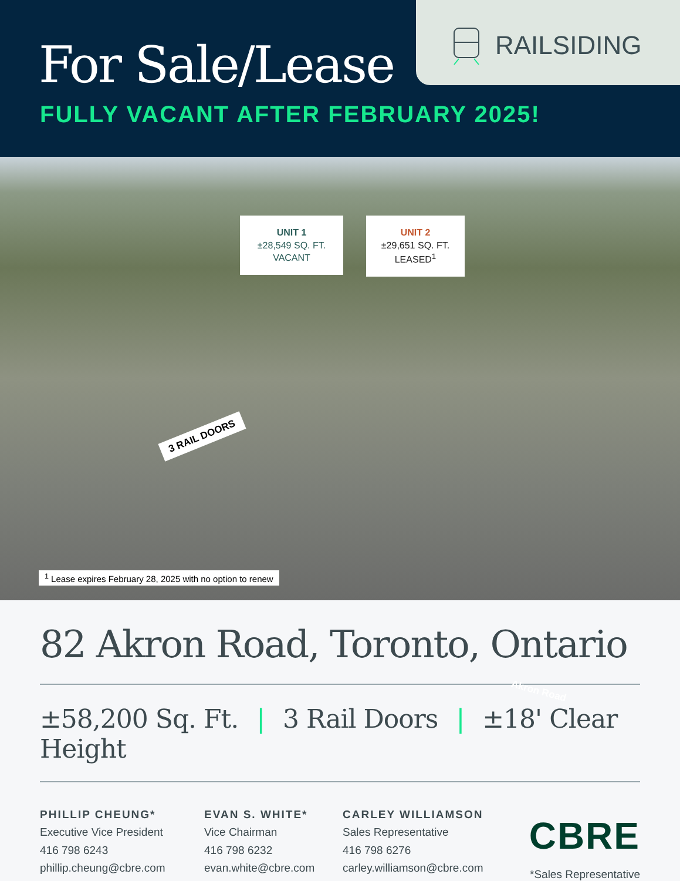For Sale/Lease
FULLY VACANT AFTER FEBRUARY 2025!
RAILSIDING
UNIT 1
±28,549 SQ. FT.
VACANT
UNIT 2
±29,651 SQ. FT.
LEASED<sup>1</sup>
3 RAIL DOORS
Akron Road
<sup>1</sup> Lease expires February 28, 2025 with no option to renew
82 Akron Road, Toronto, Ontario
±58,200 Sq. Ft. | 3 Rail Doors | ±18' Clear Height
PHILLIP CHEUNG*
Executive Vice President
416 798 6243
phillip.cheung@cbre.com
EVAN S. WHITE*
Vice Chairman
416 798 6232
evan.white@cbre.com
CARLEY WILLIAMSON
Sales Representative
416 798 6276
carley.williamson@cbre.com
CBRE
*Sales Representative